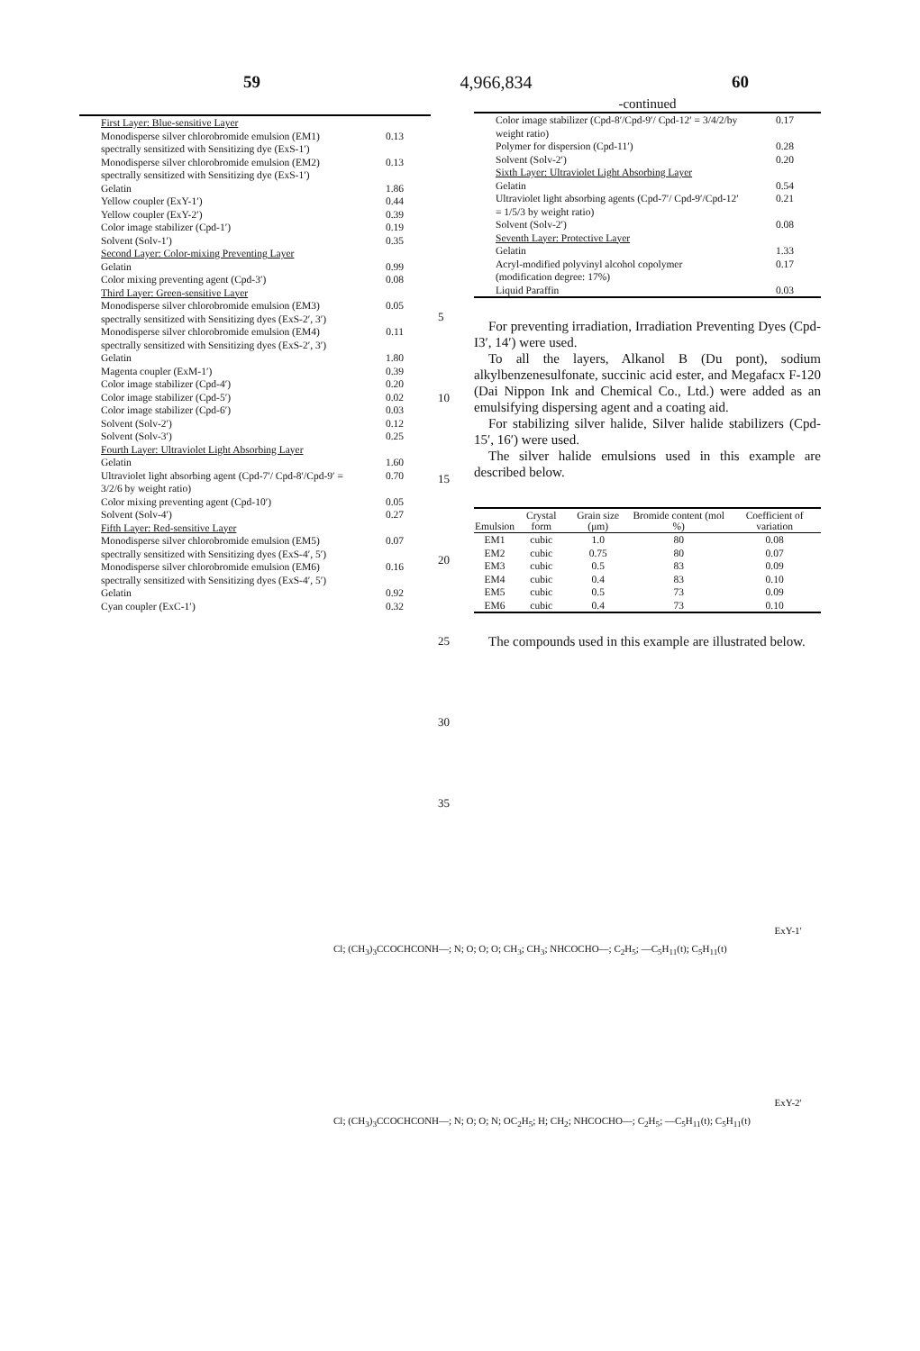59 4,966,834 60
| First Layer: Blue-sensitive Layer | |
| Monodisperse silver chlorobromide emulsion (EM1) spectrally sensitized with Sensitizing dye (ExS-1′) | 0.13 |
| Monodisperse silver chlorobromide emulsion (EM2) spectrally sensitized with Sensitizing dye (ExS-1′) | 0.13 |
| Gelatin | 1.86 |
| Yellow coupler (ExY-1′) | 0.44 |
| Yellow coupler (ExY-2′) | 0.39 |
| Color image stabilizer (Cpd-1′) | 0.19 |
| Solvent (Solv-1′) | 0.35 |
| Second Layer: Color-mixing Preventing Layer | |
| Gelatin | 0.99 |
| Color mixing preventing agent (Cpd-3′) | 0.08 |
| Third Layer: Green-sensitive Layer | |
| Monodisperse silver chlorobromide emulsion (EM3) spectrally sensitized with Sensitizing dyes (ExS-2′, 3′) | 0.05 |
| Monodisperse silver chlorobromide emulsion (EM4) spectrally sensitized with Sensitizing dyes (ExS-2′, 3′) | 0.11 |
| Gelatin | 1.80 |
| Magenta coupler (ExM-1′) | 0.39 |
| Color image stabilizer (Cpd-4′) | 0.20 |
| Color image stabilizer (Cpd-5′) | 0.02 |
| Color image stabilizer (Cpd-6′) | 0.03 |
| Solvent (Solv-2′) | 0.12 |
| Solvent (Solv-3′) | 0.25 |
| Fourth Layer: Ultraviolet Light Absorbing Layer | |
| Gelatin | 1.60 |
| Ultraviolet light absorbing agent (Cpd-7′/ Cpd-8′/Cpd-9′ = 3/2/6 by weight ratio) | 0.70 |
| Color mixing preventing agent (Cpd-10′) | 0.05 |
| Solvent (Solv-4′) | 0.27 |
| Fifth Layer: Red-sensitive Layer | |
| Monodisperse silver chlorobromide emulsion (EM5) spectrally sensitized with Sensitizing dyes (ExS-4′, 5′) | 0.07 |
| Monodisperse silver chlorobromide emulsion (EM6) spectrally sensitized with Sensitizing dyes (ExS-4′, 5′) | 0.16 |
| Gelatin | 0.92 |
| Cyan coupler (ExC-1′) | 0.32 |
5
10
15
20
25
30
35
-continued
| Color image stabilizer (Cpd-8′/Cpd-9′/ Cpd-12′ = 3/4/2/by weight ratio) | 0.17 |
| Polymer for dispersion (Cpd-11′) | 0.28 |
| Solvent (Solv-2′) | 0.20 |
| Sixth Layer: Ultraviolet Light Absorbing Layer | |
| Gelatin | 0.54 |
| Ultraviolet light absorbing agents (Cpd-7′/ Cpd-9′/Cpd-12′ = 1/5/3 by weight ratio) | 0.21 |
| Solvent (Solv-2′) | 0.08 |
| Seventh Layer: Protective Layer | |
| Gelatin | 1.33 |
| Acryl-modified polyvinyl alcohol copolymer (modification degree: 17%) | 0.17 |
| Liquid Paraffin | 0.03 |
For preventing irradiation, Irradiation Preventing Dyes (Cpd-I3′, 14′) were used.
To all the layers, Alkanol B (Du pont), sodium alkylbenzenesulfonate, succinic acid ester, and Megafacx F-120 (Dai Nippon Ink and Chemical Co., Ltd.) were added as an emulsifying dispersing agent and a coating aid.
For stabilizing silver halide, Silver halide stabilizers (Cpd-15′, 16′) were used.
The silver halide emulsions used in this example are described below.
| Emulsion | Crystal form | Grain size (μm) | Bromide content (mol %) | Coefficient of variation |
| --- | --- | --- | --- | --- |
| EM1 | cubic | 1.0 | 80 | 0.08 |
| EM2 | cubic | 0.75 | 80 | 0.07 |
| EM3 | cubic | 0.5 | 83 | 0.09 |
| EM4 | cubic | 0.4 | 83 | 0.10 |
| EM5 | cubic | 0.5 | 73 | 0.09 |
| EM6 | cubic | 0.4 | 73 | 0.10 |
The compounds used in this example are illustrated below.
ExY-1′
Cl; (CH<sub>3</sub>)<sub>3</sub>CCOCHCONH—; N; O; O; O; CH<sub>3</sub>; CH<sub>3</sub>; NHCOCHO—; C<sub>2</sub>H<sub>5</sub>; —C<sub>5</sub>H<sub>11</sub>(t); C<sub>5</sub>H<sub>11</sub>(t)
ExY-2′
Cl; (CH<sub>3</sub>)<sub>3</sub>CCOCHCONH—; N; O; O; N; OC<sub>2</sub>H<sub>5</sub>; H; CH<sub>2</sub>; NHCOCHO—; C<sub>2</sub>H<sub>5</sub>; —C<sub>5</sub>H<sub>11</sub>(t); C<sub>5</sub>H<sub>11</sub>(t)